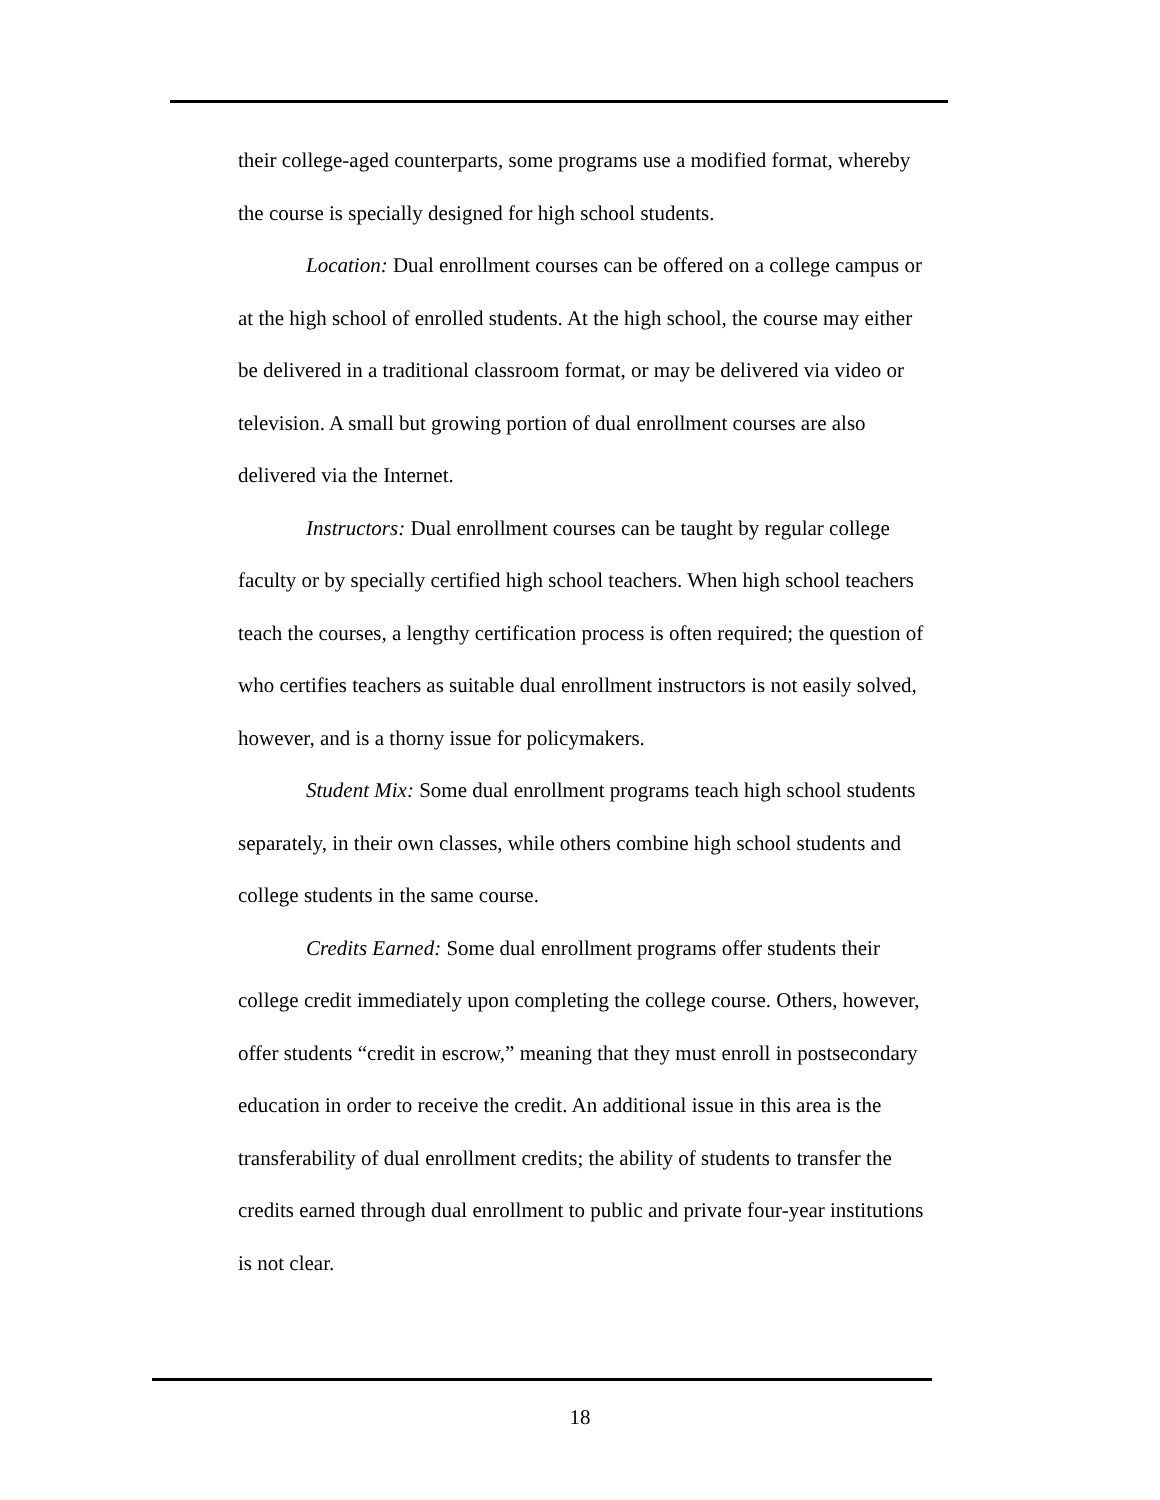their college-aged counterparts, some programs use a modified format, whereby the course is specially designed for high school students.
Location: Dual enrollment courses can be offered on a college campus or at the high school of enrolled students. At the high school, the course may either be delivered in a traditional classroom format, or may be delivered via video or television. A small but growing portion of dual enrollment courses are also delivered via the Internet.
Instructors: Dual enrollment courses can be taught by regular college faculty or by specially certified high school teachers. When high school teachers teach the courses, a lengthy certification process is often required; the question of who certifies teachers as suitable dual enrollment instructors is not easily solved, however, and is a thorny issue for policymakers.
Student Mix: Some dual enrollment programs teach high school students separately, in their own classes, while others combine high school students and college students in the same course.
Credits Earned: Some dual enrollment programs offer students their college credit immediately upon completing the college course. Others, however, offer students “credit in escrow,” meaning that they must enroll in postsecondary education in order to receive the credit. An additional issue in this area is the transferability of dual enrollment credits; the ability of students to transfer the credits earned through dual enrollment to public and private four-year institutions is not clear.
18